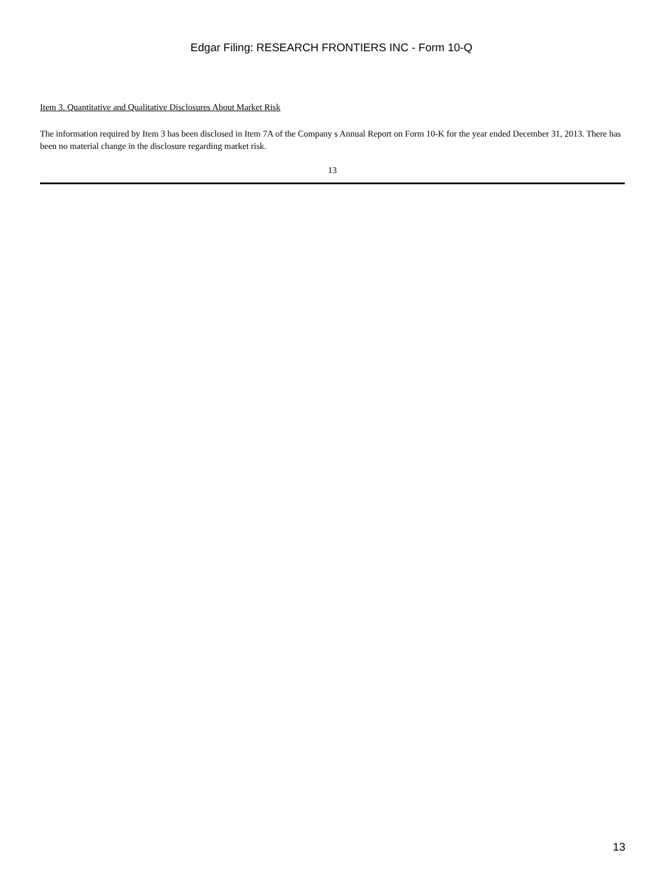Edgar Filing: RESEARCH FRONTIERS INC - Form 10-Q
Item 3. Quantitative and Qualitative Disclosures About Market Risk
The information required by Item 3 has been disclosed in Item 7A of the Company s Annual Report on Form 10-K for the year ended December 31, 2013. There has been no material change in the disclosure regarding market risk.
13
13